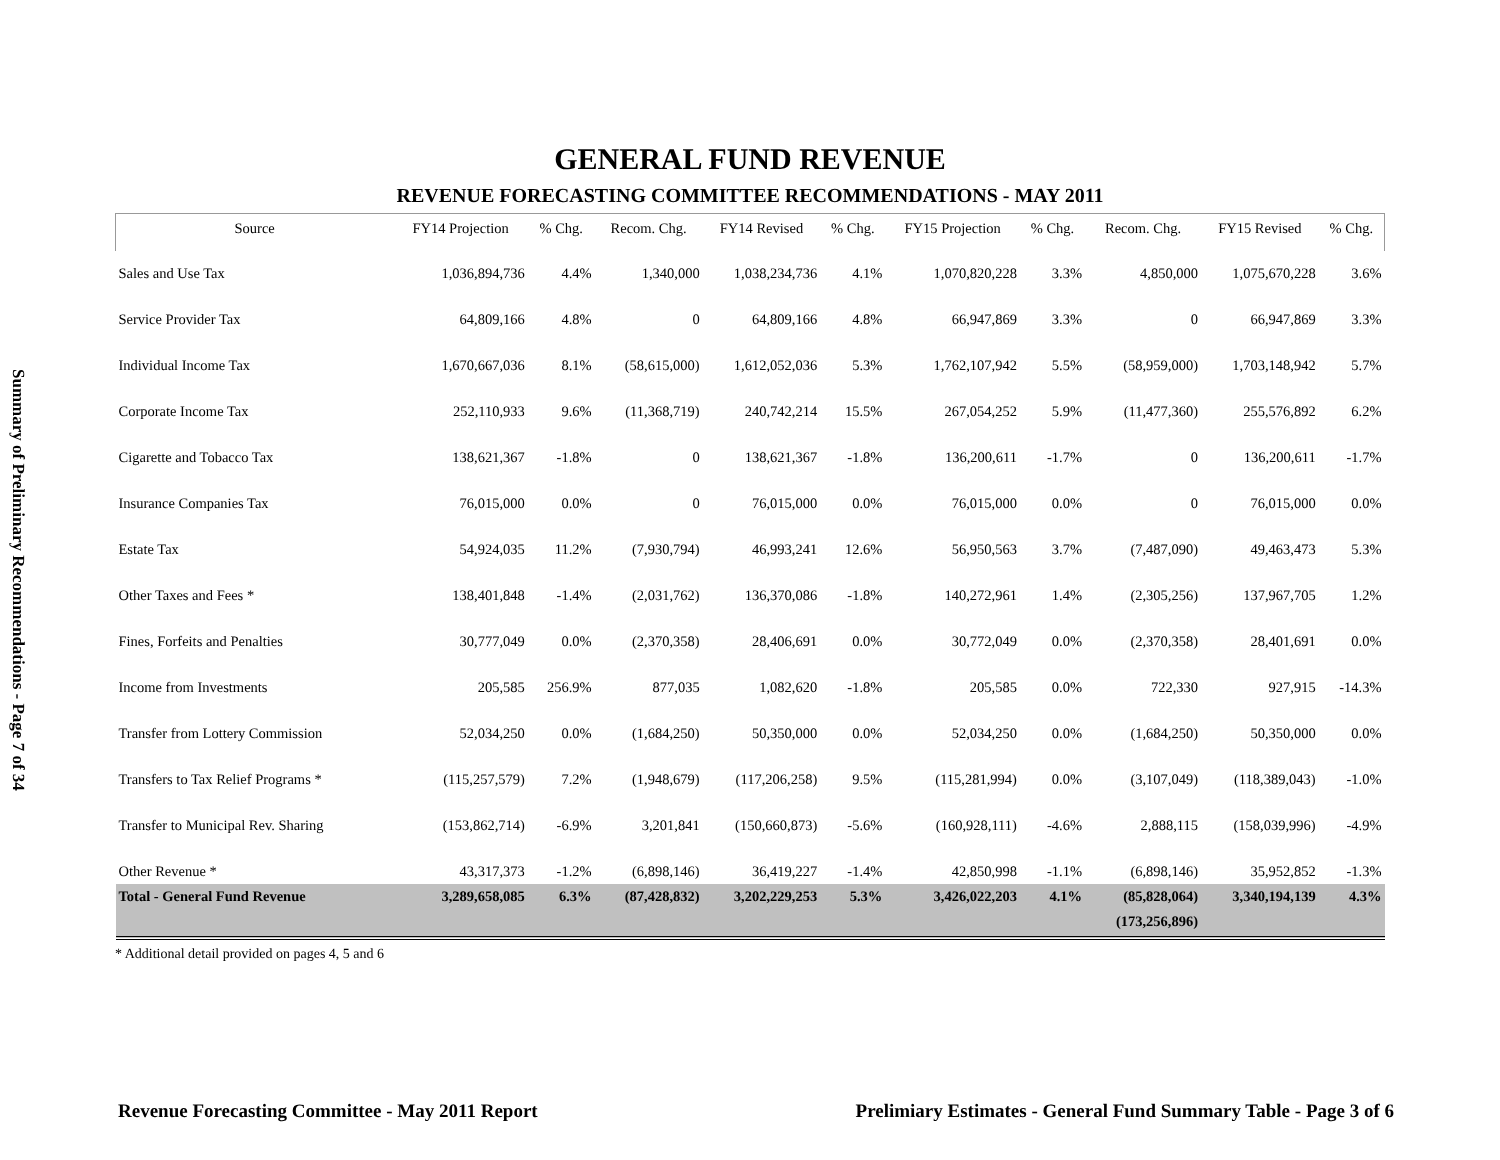Summary of Preliminary Recommendations - Page 7 of 34
GENERAL FUND REVENUE
REVENUE FORECASTING COMMITTEE RECOMMENDATIONS - MAY 2011
| Source | FY14 Projection | % Chg. | Recom. Chg. | FY14 Revised | % Chg. | FY15 Projection | % Chg. | Recom. Chg. | FY15 Revised | % Chg. |
| --- | --- | --- | --- | --- | --- | --- | --- | --- | --- | --- |
| Sales and Use Tax | 1,036,894,736 | 4.4% | 1,340,000 | 1,038,234,736 | 4.1% | 1,070,820,228 | 3.3% | 4,850,000 | 1,075,670,228 | 3.6% |
| Service Provider Tax | 64,809,166 | 4.8% | 0 | 64,809,166 | 4.8% | 66,947,869 | 3.3% | 0 | 66,947,869 | 3.3% |
| Individual Income Tax | 1,670,667,036 | 8.1% | (58,615,000) | 1,612,052,036 | 5.3% | 1,762,107,942 | 5.5% | (58,959,000) | 1,703,148,942 | 5.7% |
| Corporate Income Tax | 252,110,933 | 9.6% | (11,368,719) | 240,742,214 | 15.5% | 267,054,252 | 5.9% | (11,477,360) | 255,576,892 | 6.2% |
| Cigarette and Tobacco Tax | 138,621,367 | -1.8% | 0 | 138,621,367 | -1.8% | 136,200,611 | -1.7% | 0 | 136,200,611 | -1.7% |
| Insurance Companies Tax | 76,015,000 | 0.0% | 0 | 76,015,000 | 0.0% | 76,015,000 | 0.0% | 0 | 76,015,000 | 0.0% |
| Estate Tax | 54,924,035 | 11.2% | (7,930,794) | 46,993,241 | 12.6% | 56,950,563 | 3.7% | (7,487,090) | 49,463,473 | 5.3% |
| Other Taxes and Fees * | 138,401,848 | -1.4% | (2,031,762) | 136,370,086 | -1.8% | 140,272,961 | 1.4% | (2,305,256) | 137,967,705 | 1.2% |
| Fines, Forfeits and Penalties | 30,777,049 | 0.0% | (2,370,358) | 28,406,691 | 0.0% | 30,772,049 | 0.0% | (2,370,358) | 28,401,691 | 0.0% |
| Income from Investments | 205,585 | 256.9% | 877,035 | 1,082,620 | -1.8% | 205,585 | 0.0% | 722,330 | 927,915 | -14.3% |
| Transfer from Lottery Commission | 52,034,250 | 0.0% | (1,684,250) | 50,350,000 | 0.0% | 52,034,250 | 0.0% | (1,684,250) | 50,350,000 | 0.0% |
| Transfers to Tax Relief Programs * | (115,257,579) | 7.2% | (1,948,679) | (117,206,258) | 9.5% | (115,281,994) | 0.0% | (3,107,049) | (118,389,043) | -1.0% |
| Transfer to Municipal Rev. Sharing | (153,862,714) | -6.9% | 3,201,841 | (150,660,873) | -5.6% | (160,928,111) | -4.6% | 2,888,115 | (158,039,996) | -4.9% |
| Other Revenue * | 43,317,373 | -1.2% | (6,898,146) | 36,419,227 | -1.4% | 42,850,998 | -1.1% | (6,898,146) | 35,952,852 | -1.3% |
| Total - General Fund Revenue | 3,289,658,085 | 6.3% | (87,428,832) | 3,202,229,253 | 5.3% | 3,426,022,203 | 4.1% | (85,828,064) | 3,340,194,139 | 4.3% |
| | | | | | | | | (173,256,896) | | |
* Additional detail provided on pages 4, 5 and 6
Revenue Forecasting Committee - May 2011 Report Prelimiary Estimates - General Fund Summary Table - Page 3 of 6